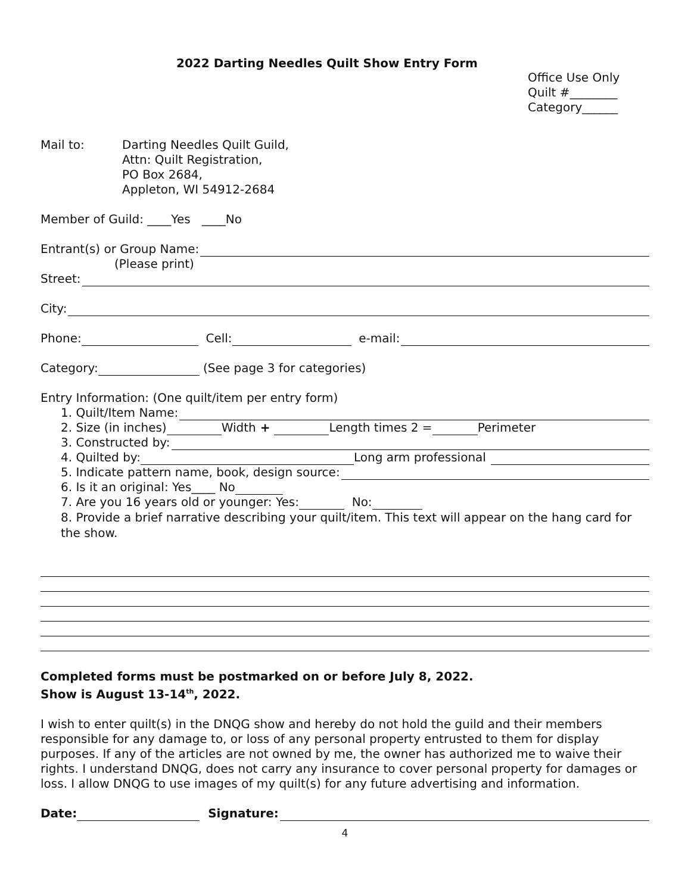2022 Darting Needles Quilt Show Entry Form
Office Use Only
Quilt #________
Category______
Mail to: Darting Needles Quilt Guild,
Attn: Quilt Registration,
PO Box 2684,
Appleton, WI 54912-2684
Member of Guild: ____Yes ____No
Entrant(s) or Group Name:
(Please print)
Street:
City:
Phone: Cell: e-mail:
Category: (See page 3 for categories)
Entry Information: (One quilt/item per entry form)
1. Quilt/Item Name:
2. Size (in inches) Width + Length times 2 = Perimeter
3. Constructed by:
4. Quilted by: Long arm professional
5. Indicate pattern name, book, design source:
6. Is it an original: Yes____ No
7. Are you 16 years old or younger: Yes: No:
8. Provide a brief narrative describing your quilt/item. This text will appear on the hang card for the show.
Completed forms must be postmarked on or before July 8, 2022.
Show is August 13-14<sup>th</sup>, 2022.
I wish to enter quilt(s) in the DNQG show and hereby do not hold the guild and their members responsible for any damage to, or loss of any personal property entrusted to them for display purposes. If any of the articles are not owned by me, the owner has authorized me to waive their rights. I understand DNQG, does not carry any insurance to cover personal property for damages or loss. I allow DNQG to use images of my quilt(s) for any future advertising and information.
Date: Signature:
4